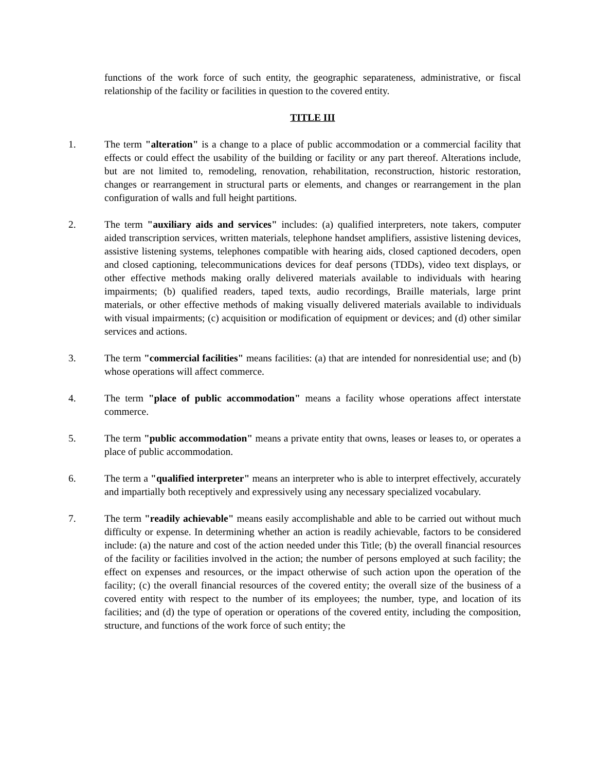functions of the work force of such entity, the geographic separateness, administrative, or fiscal relationship of the facility or facilities in question to the covered entity.
TITLE III
1. The term "alteration" is a change to a place of public accommodation or a commercial facility that effects or could effect the usability of the building or facility or any part thereof. Alterations include, but are not limited to, remodeling, renovation, rehabilitation, reconstruction, historic restoration, changes or rearrangement in structural parts or elements, and changes or rearrangement in the plan configuration of walls and full height partitions.
2. The term "auxiliary aids and services" includes: (a) qualified interpreters, note takers, computer aided transcription services, written materials, telephone handset amplifiers, assistive listening devices, assistive listening systems, telephones compatible with hearing aids, closed captioned decoders, open and closed captioning, telecommunications devices for deaf persons (TDDs), video text displays, or other effective methods making orally delivered materials available to individuals with hearing impairments; (b) qualified readers, taped texts, audio recordings, Braille materials, large print materials, or other effective methods of making visually delivered materials available to individuals with visual impairments; (c) acquisition or modification of equipment or devices; and (d) other similar services and actions.
3. The term "commercial facilities" means facilities: (a) that are intended for nonresidential use; and (b) whose operations will affect commerce.
4. The term "place of public accommodation" means a facility whose operations affect interstate commerce.
5. The term "public accommodation" means a private entity that owns, leases or leases to, or operates a place of public accommodation.
6. The term a "qualified interpreter" means an interpreter who is able to interpret effectively, accurately and impartially both receptively and expressively using any necessary specialized vocabulary.
7. The term "readily achievable" means easily accomplishable and able to be carried out without much difficulty or expense. In determining whether an action is readily achievable, factors to be considered include: (a) the nature and cost of the action needed under this Title; (b) the overall financial resources of the facility or facilities involved in the action; the number of persons employed at such facility; the effect on expenses and resources, or the impact otherwise of such action upon the operation of the facility; (c) the overall financial resources of the covered entity; the overall size of the business of a covered entity with respect to the number of its employees; the number, type, and location of its facilities; and (d) the type of operation or operations of the covered entity, including the composition, structure, and functions of the work force of such entity; the